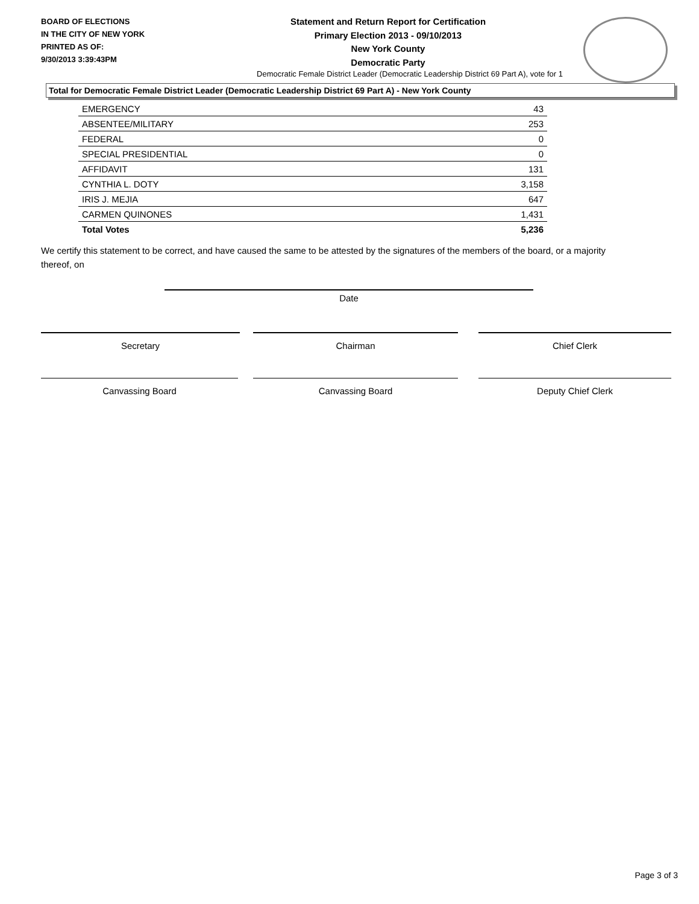BOARD OF ELECTIONS
IN THE CITY OF NEW YORK
PRINTED AS OF:
9/30/2013 3:39:43PM
Statement and Return Report for Certification
Primary Election 2013 - 09/10/2013
New York County
Democratic Party
Democratic Female District Leader (Democratic Leadership District 69 Part A), vote for 1
Total for Democratic Female District Leader (Democratic Leadership District 69 Part A) - New York County
| EMERGENCY | 43 |
| ABSENTEE/MILITARY | 253 |
| FEDERAL | 0 |
| SPECIAL PRESIDENTIAL | 0 |
| AFFIDAVIT | 131 |
| CYNTHIA L. DOTY | 3,158 |
| IRIS J. MEJIA | 647 |
| CARMEN QUINONES | 1,431 |
| Total Votes | 5,236 |
We certify this statement to be correct, and have caused the same to be attested by the signatures of the members of the board, or a majority thereof, on
Date
Secretary Chairman Chief Clerk
Canvassing Board Canvassing Board Deputy Chief Clerk
Page 3 of 3